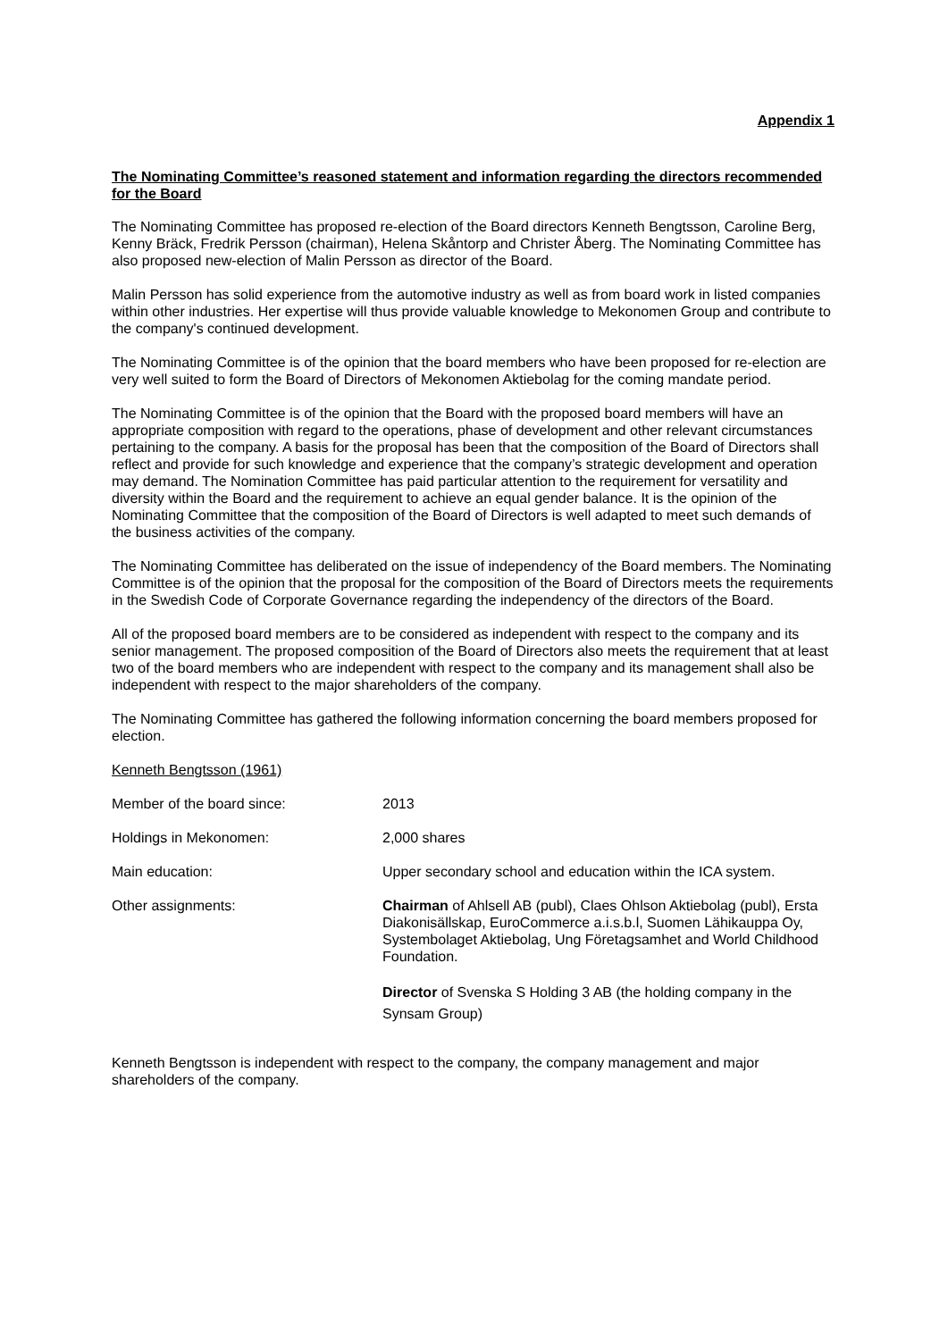Appendix 1
The Nominating Committee’s reasoned statement and information regarding the directors recommended for the Board
The Nominating Committee has proposed re-election of the Board directors Kenneth Bengtsson, Caroline Berg, Kenny Bräck, Fredrik Persson (chairman), Helena Skåntorp and Christer Åberg. The Nominating Committee has also proposed new-election of Malin Persson as director of the Board.
Malin Persson has solid experience from the automotive industry as well as from board work in listed companies within other industries. Her expertise will thus provide valuable knowledge to Mekonomen Group and contribute to the company's continued development.
The Nominating Committee is of the opinion that the board members who have been proposed for re-election are very well suited to form the Board of Directors of Mekonomen Aktiebolag for the coming mandate period.
The Nominating Committee is of the opinion that the Board with the proposed board members will have an appropriate composition with regard to the operations, phase of development and other relevant circumstances pertaining to the company. A basis for the proposal has been that the composition of the Board of Directors shall reflect and provide for such knowledge and experience that the company’s strategic development and operation may demand. The Nomination Committee has paid particular attention to the requirement for versatility and diversity within the Board and the requirement to achieve an equal gender balance. It is the opinion of the Nominating Committee that the composition of the Board of Directors is well adapted to meet such demands of the business activities of the company.
The Nominating Committee has deliberated on the issue of independency of the Board members. The Nominating Committee is of the opinion that the proposal for the composition of the Board of Directors meets the requirements in the Swedish Code of Corporate Governance regarding the independency of the directors of the Board.
All of the proposed board members are to be considered as independent with respect to the company and its senior management. The proposed composition of the Board of Directors also meets the requirement that at least two of the board members who are independent with respect to the company and its management shall also be independent with respect to the major shareholders of the company.
The Nominating Committee has gathered the following information concerning the board members proposed for election.
Kenneth Bengtsson (1961)
| Member of the board since: | 2013 |
| Holdings in Mekonomen: | 2,000 shares |
| Main education: | Upper secondary school and education within the ICA system. |
| Other assignments: | Chairman of Ahlsell AB (publ), Claes Ohlson Aktiebolag (publ), Ersta Diakonisällskap, EuroCommerce a.i.s.b.l, Suomen Lähikauppa Oy, Systembolaget Aktiebolag, Ung Företagsamhet and World Childhood Foundation. |
| | Director of Svenska S Holding 3 AB (the holding company in the Synsam Group) |
Kenneth Bengtsson is independent with respect to the company, the company management and major shareholders of the company.